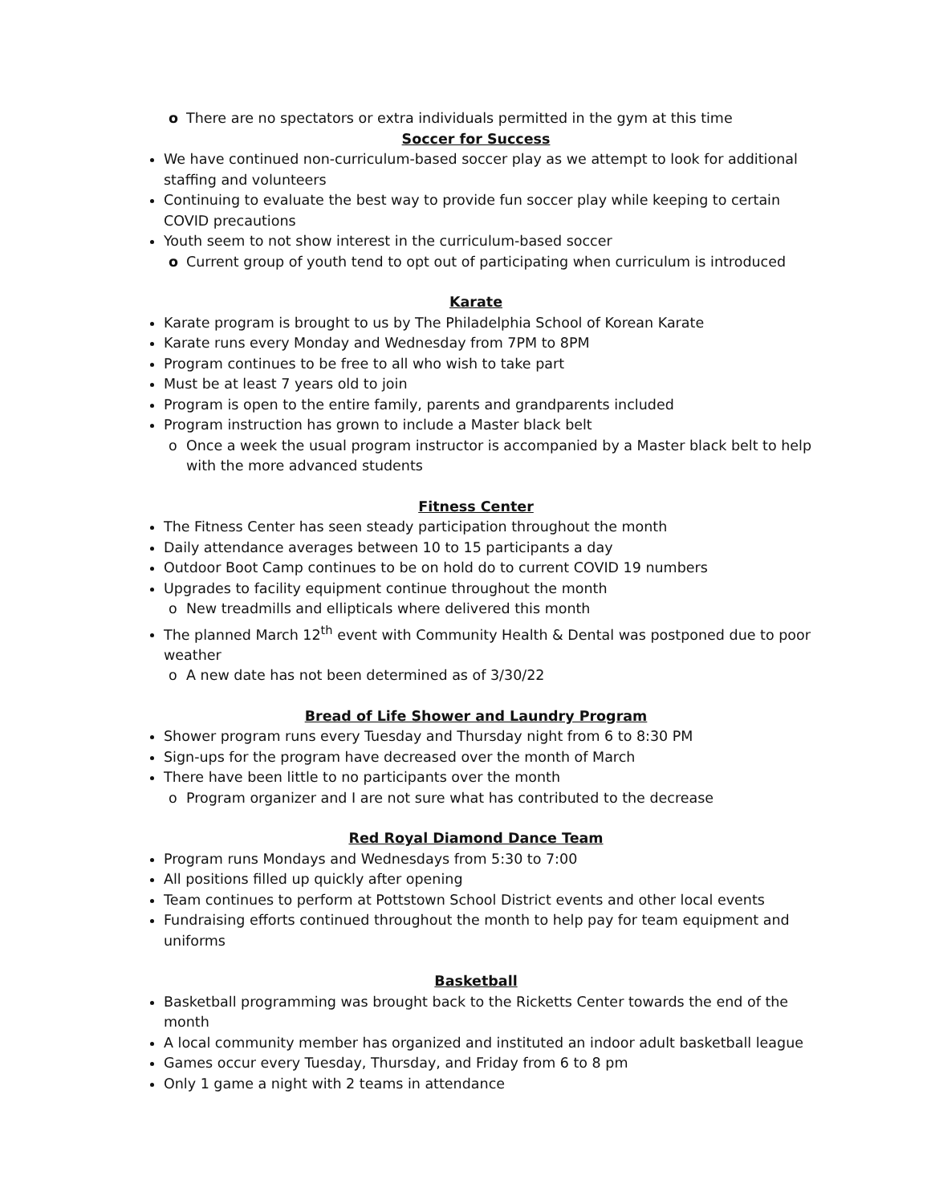o There are no spectators or extra individuals permitted in the gym at this time
Soccer for Success
We have continued non-curriculum-based soccer play as we attempt to look for additional staffing and volunteers
Continuing to evaluate the best way to provide fun soccer play while keeping to certain COVID precautions
Youth seem to not show interest in the curriculum-based soccer
o Current group of youth tend to opt out of participating when curriculum is introduced
Karate
Karate program is brought to us by The Philadelphia School of Korean Karate
Karate runs every Monday and Wednesday from 7PM to 8PM
Program continues to be free to all who wish to take part
Must be at least 7 years old to join
Program is open to the entire family, parents and grandparents included
Program instruction has grown to include a Master black belt
o Once a week the usual program instructor is accompanied by a Master black belt to help with the more advanced students
Fitness Center
The Fitness Center has seen steady participation throughout the month
Daily attendance averages between 10 to 15 participants a day
Outdoor Boot Camp continues to be on hold do to current COVID 19 numbers
Upgrades to facility equipment continue throughout the month
o New treadmills and ellipticals where delivered this month
The planned March 12<sup>th</sup> event with Community Health & Dental was postponed due to poor weather
o A new date has not been determined as of 3/30/22
Bread of Life Shower and Laundry Program
Shower program runs every Tuesday and Thursday night from 6 to 8:30 PM
Sign-ups for the program have decreased over the month of March
There have been little to no participants over the month
o Program organizer and I are not sure what has contributed to the decrease
Red Royal Diamond Dance Team
Program runs Mondays and Wednesdays from 5:30 to 7:00
All positions filled up quickly after opening
Team continues to perform at Pottstown School District events and other local events
Fundraising efforts continued throughout the month to help pay for team equipment and uniforms
Basketball
Basketball programming was brought back to the Ricketts Center towards the end of the month
A local community member has organized and instituted an indoor adult basketball league
Games occur every Tuesday, Thursday, and Friday from 6 to 8 pm
Only 1 game a night with 2 teams in attendance